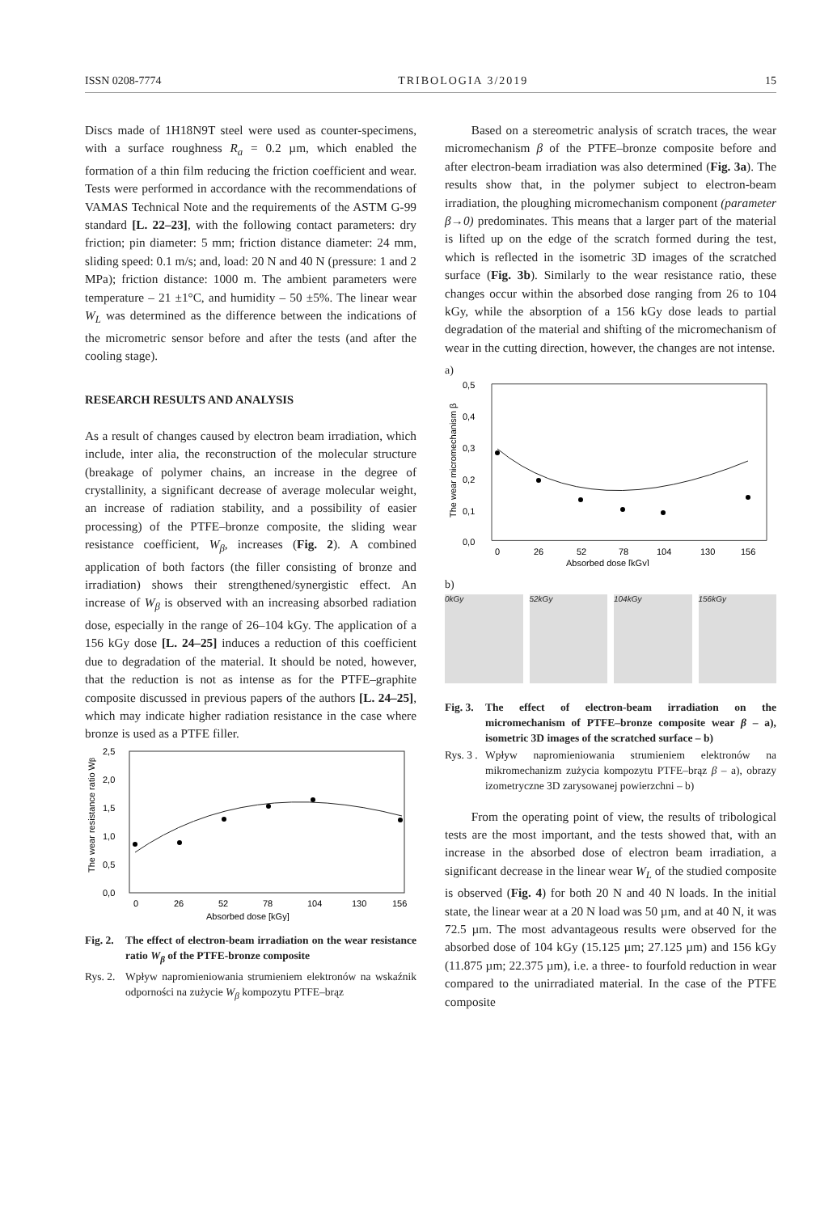ISSN 0208-7774 TRIBOLOGIA 3/2019 15
Discs made of 1H18N9T steel were used as counter-specimens, with a surface roughness R<sub>a</sub> = 0.2 µm, which enabled the formation of a thin film reducing the friction coefficient and wear. Tests were performed in accordance with the recommendations of VAMAS Technical Note and the requirements of the ASTM G-99 standard [L. 22–23], with the following contact parameters: dry friction; pin diameter: 5 mm; friction distance diameter: 24 mm, sliding speed: 0.1 m/s; and, load: 20 N and 40 N (pressure: 1 and 2 MPa); friction distance: 1000 m. The ambient parameters were temperature – 21 ±1°C, and humidity – 50 ±5%. The linear wear W<sub>L</sub> was determined as the difference between the indications of the micrometric sensor before and after the tests (and after the cooling stage).
RESEARCH RESULTS AND ANALYSIS
As a result of changes caused by electron beam irradiation, which include, inter alia, the reconstruction of the molecular structure (breakage of polymer chains, an increase in the degree of crystallinity, a significant decrease of average molecular weight, an increase of radiation stability, and a possibility of easier processing) of the PTFE–bronze composite, the sliding wear resistance coefficient, W<sub>β</sub>, increases (Fig. 2). A combined application of both factors (the filler consisting of bronze and irradiation) shows their strengthened/synergistic effect. An increase of W<sub>β</sub> is observed with an increasing absorbed radiation dose, especially in the range of 26–104 kGy. The application of a 156 kGy dose [L. 24–25] induces a reduction of this coefficient due to degradation of the material. It should be noted, however, that the reduction is not as intense as for the PTFE–graphite composite discussed in previous papers of the authors [L. 24–25], which may indicate higher radiation resistance in the case where bronze is used as a PTFE filler.
2,5
2,0
1,5
1,0
0,5
0,0
0
26
52
78
104
130
156
Absorbed dose [kGy]
The wear resistance ratio Wβ
Fig. 2. The effect of electron-beam irradiation on the wear resistance ratio W<sub>β</sub> of the PTFE-bronze composite
Rys. 2. Wpływ napromieniowania strumieniem elektronów na wskaźnik odporności na zużycie W<sub>β</sub> kompozytu PTFE–brąz
Based on a stereometric analysis of scratch traces, the wear micromechanism β of the PTFE–bronze composite before and after electron-beam irradiation was also determined (Fig. 3a). The results show that, in the polymer subject to electron-beam irradiation, the ploughing micromechanism component (parameter β→0) predominates. This means that a larger part of the material is lifted up on the edge of the scratch formed during the test, which is reflected in the isometric 3D images of the scratched surface (Fig. 3b). Similarly to the wear resistance ratio, these changes occur within the absorbed dose ranging from 26 to 104 kGy, while the absorption of a 156 kGy dose leads to partial degradation of the material and shifting of the micromechanism of wear in the cutting direction, however, the changes are not intense.
a)
0,5
0,4
0,3
0,2
0,1
0,0
0
26
52
78
104
130
156
Absorbed dose [kGy]
The wear micromechanism β
b)
0kGy 52kGy 104kGy 156kGy
Fig. 3. The effect of electron-beam irradiation on the micromechanism of PTFE–bronze composite wear β – a), isometric 3D images of the scratched surface – b)
Rys. 3 . Wpływ napromieniowania strumieniem elektronów na mikromechanizm zużycia kompozytu PTFE–brąz β – a), obrazy izometryczne 3D zarysowanej powierzchni – b)
From the operating point of view, the results of tribological tests are the most important, and the tests showed that, with an increase in the absorbed dose of electron beam irradiation, a significant decrease in the linear wear W<sub>L</sub> of the studied composite is observed (Fig. 4) for both 20 N and 40 N loads. In the initial state, the linear wear at a 20 N load was 50 µm, and at 40 N, it was 72.5 µm. The most advantageous results were observed for the absorbed dose of 104 kGy (15.125 µm; 27.125 µm) and 156 kGy (11.875 µm; 22.375 µm), i.e. a three- to fourfold reduction in wear compared to the unirradiated material. In the case of the PTFE composite